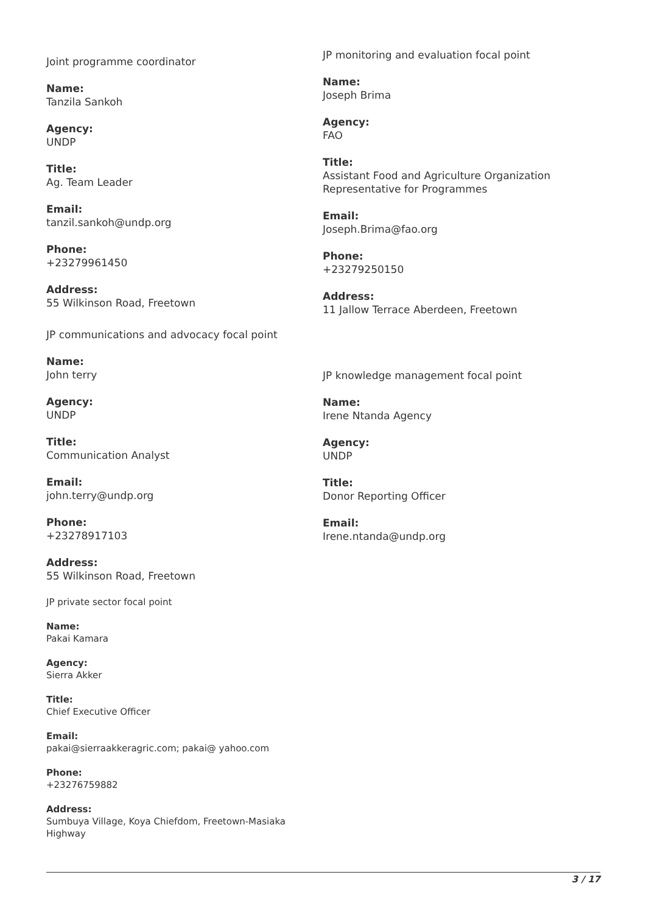Joint programme coordinator
Name:
Tanzila Sankoh
Agency:
UNDP
Title:
Ag. Team Leader
Email:
tanzil.sankoh@undp.org
Phone:
+23279961450
Address:
55 Wilkinson Road, Freetown
JP communications and advocacy focal point
Name:
John terry
Agency:
UNDP
Title:
Communication Analyst
Email:
john.terry@undp.org
Phone:
+23278917103
Address:
55 Wilkinson Road, Freetown
JP private sector focal point
Name:
Pakai Kamara
Agency:
Sierra Akker
Title:
Chief Executive Officer
Email:
pakai@sierraakkeragric.com; pakai@ yahoo.com
Phone:
+23276759882
Address:
Sumbuya Village, Koya Chiefdom, Freetown-Masiaka Highway
JP monitoring and evaluation focal point
Name:
Joseph Brima
Agency:
FAO
Title:
Assistant Food and Agriculture Organization Representative for Programmes
Email:
Joseph.Brima@fao.org
Phone:
+23279250150
Address:
11 Jallow Terrace Aberdeen, Freetown
JP knowledge management focal point
Name:
Irene Ntanda Agency
Agency:
UNDP
Title:
Donor Reporting Officer
Email:
Irene.ntanda@undp.org
3 / 17